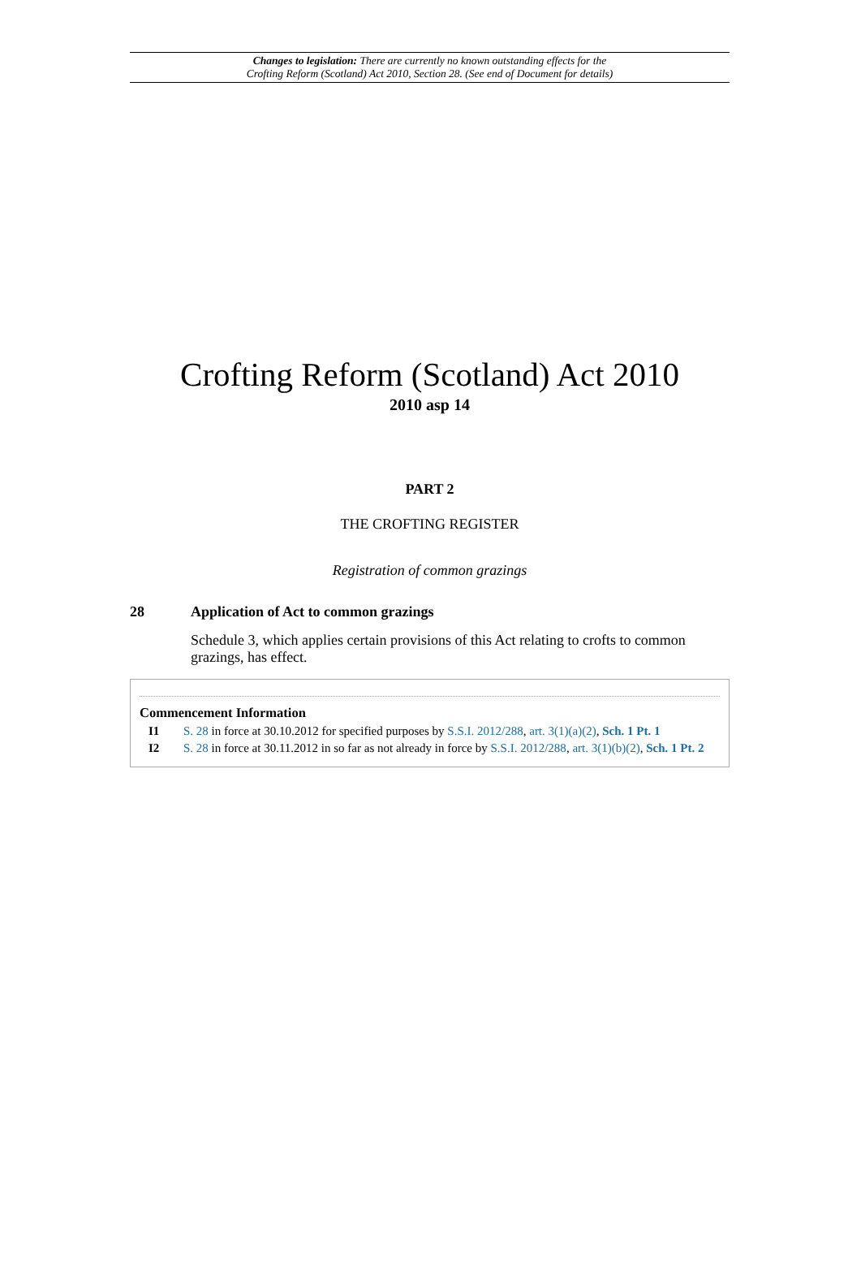Changes to legislation: There are currently no known outstanding effects for the
Crofting Reform (Scotland) Act 2010, Section 28. (See end of Document for details)
Crofting Reform (Scotland) Act 2010
2010 asp 14
PART 2
THE CROFTING REGISTER
Registration of common grazings
28 Application of Act to common grazings
Schedule 3, which applies certain provisions of this Act relating to crofts to common grazings, has effect.
Commencement Information
I1 S. 28 in force at 30.10.2012 for specified purposes by S.S.I. 2012/288, art. 3(1)(a)(2), Sch. 1 Pt. 1
I2 S. 28 in force at 30.11.2012 in so far as not already in force by S.S.I. 2012/288, art. 3(1)(b)(2), Sch. 1 Pt. 2